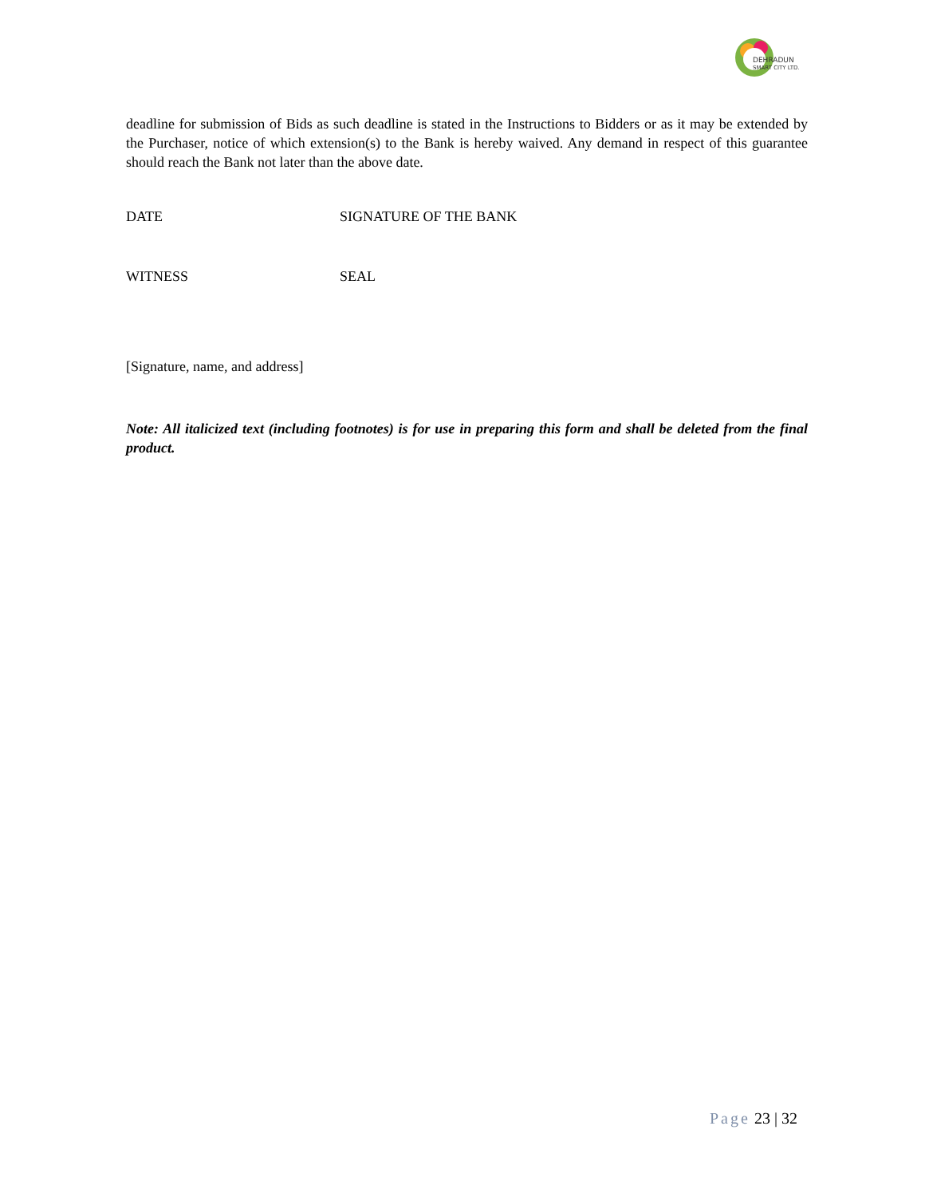DEHRADUN
SMART CITY LTD.
deadline for submission of Bids as such deadline is stated in the Instructions to Bidders or as it may be extended by the Purchaser, notice of which extension(s) to the Bank is hereby waived. Any demand in respect of this guarantee should reach the Bank not later than the above date.
DATE SIGNATURE OF THE BANK
WITNESS SEAL
[Signature, name, and address]
Note: All italicized text (including footnotes) is for use in preparing this form and shall be deleted from the final product.
Page 23 | 32